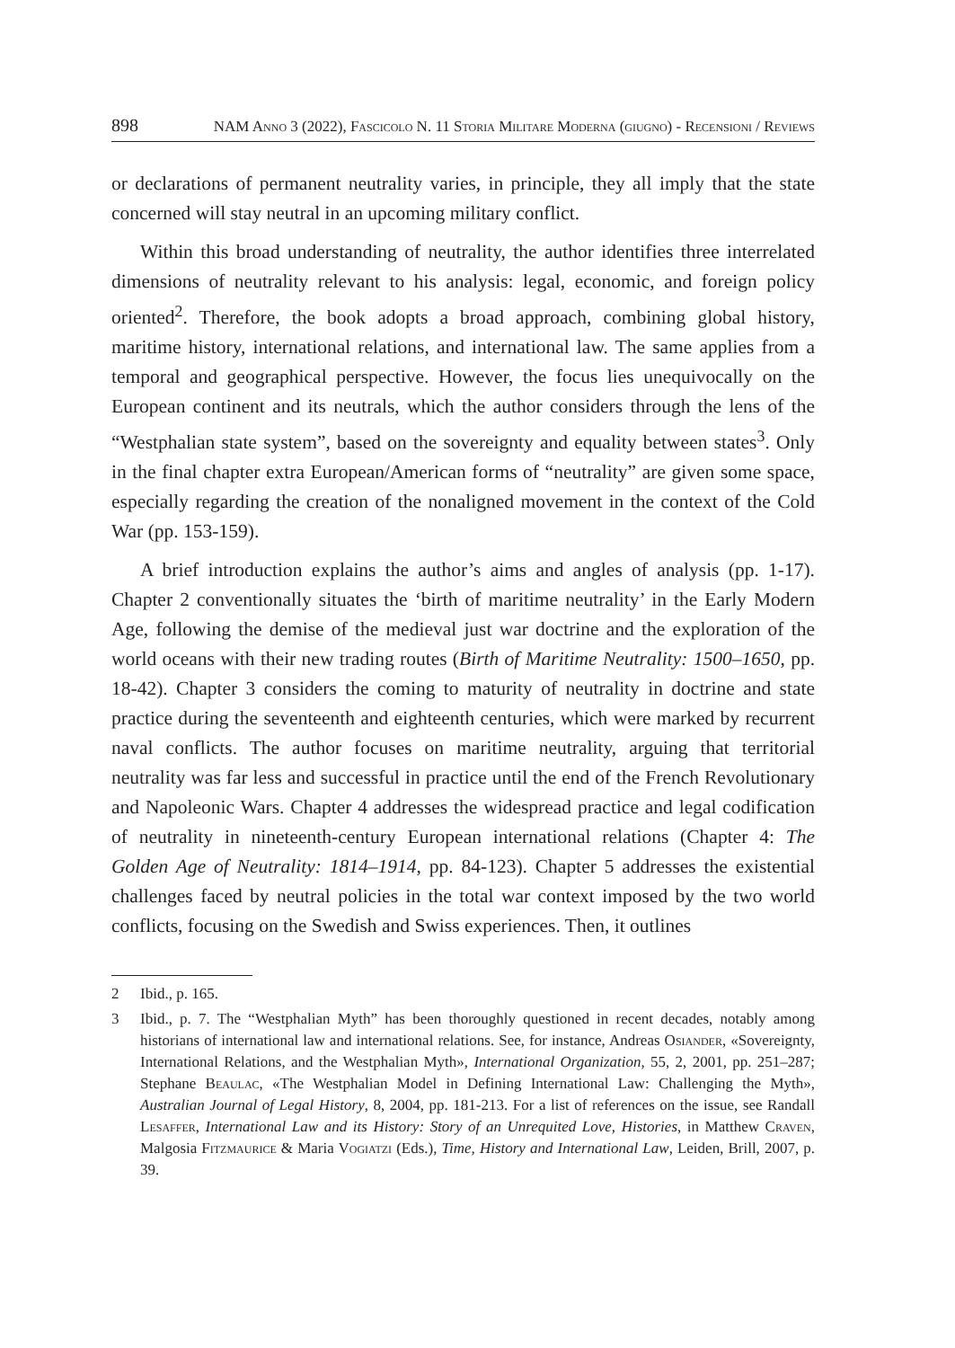898 NAM Anno 3 (2022), Fascicolo N. 11 Storia Militare Moderna (giugno) - Recensioni / Reviews
or declarations of permanent neutrality varies, in principle, they all imply that the state concerned will stay neutral in an upcoming military conflict.
Within this broad understanding of neutrality, the author identifies three interrelated dimensions of neutrality relevant to his analysis: legal, economic, and foreign policy oriented<sup>2</sup>. Therefore, the book adopts a broad approach, combining global history, maritime history, international relations, and international law. The same applies from a temporal and geographical perspective. However, the focus lies unequivocally on the European continent and its neutrals, which the author considers through the lens of the “Westphalian state system”, based on the sovereignty and equality between states<sup>3</sup>. Only in the final chapter extra European/American forms of “neutrality” are given some space, especially regarding the creation of the nonaligned movement in the context of the Cold War (pp. 153-159).
A brief introduction explains the author’s aims and angles of analysis (pp. 1-17). Chapter 2 conventionally situates the ‘birth of maritime neutrality’ in the Early Modern Age, following the demise of the medieval just war doctrine and the exploration of the world oceans with their new trading routes (Birth of Maritime Neutrality: 1500–1650, pp. 18-42). Chapter 3 considers the coming to maturity of neutrality in doctrine and state practice during the seventeenth and eighteenth centuries, which were marked by recurrent naval conflicts. The author focuses on maritime neutrality, arguing that territorial neutrality was far less and successful in practice until the end of the French Revolutionary and Napoleonic Wars. Chapter 4 addresses the widespread practice and legal codification of neutrality in nineteenth-century European international relations (Chapter 4: The Golden Age of Neutrality: 1814–1914, pp. 84-123). Chapter 5 addresses the existential challenges faced by neutral policies in the total war context imposed by the two world conflicts, focusing on the Swedish and Swiss experiences. Then, it outlines
2 Ibid., p. 165.
3 Ibid., p. 7. The “Westphalian Myth” has been thoroughly questioned in recent decades, notably among historians of international law and international relations. See, for instance, Andreas Osiander, «Sovereignty, International Relations, and the Westphalian Myth», International Organization, 55, 2, 2001, pp. 251–287; Stephane Beaulac, «The Westphalian Model in Defining International Law: Challenging the Myth», Australian Journal of Legal History, 8, 2004, pp. 181-213. For a list of references on the issue, see Randall Lesaffer, International Law and its History: Story of an Unrequited Love, Histories, in Matthew Craven, Malgosia Fitzmaurice & Maria Vogiatzi (Eds.), Time, History and International Law, Leiden, Brill, 2007, p. 39.